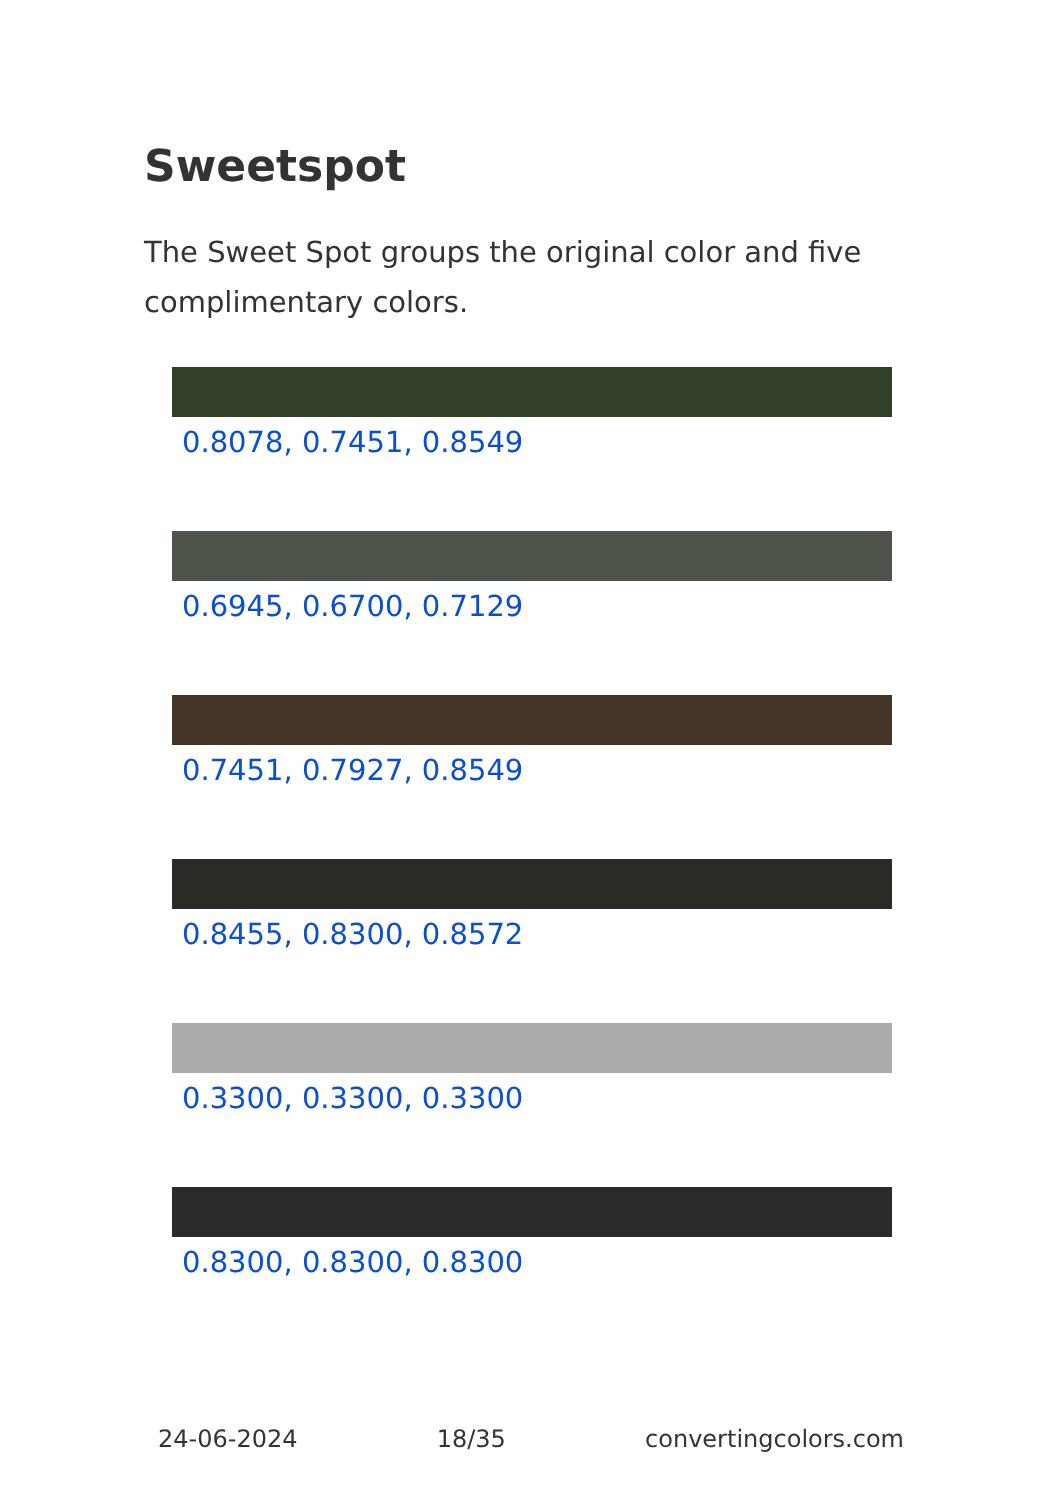Sweetspot
The Sweet Spot groups the original color and five complimentary colors.
0.8078, 0.7451, 0.8549
0.6945, 0.6700, 0.7129
0.7451, 0.7927, 0.8549
0.8455, 0.8300, 0.8572
0.3300, 0.3300, 0.3300
0.8300, 0.8300, 0.8300
24-06-2024 18/35 convertingcolors.com